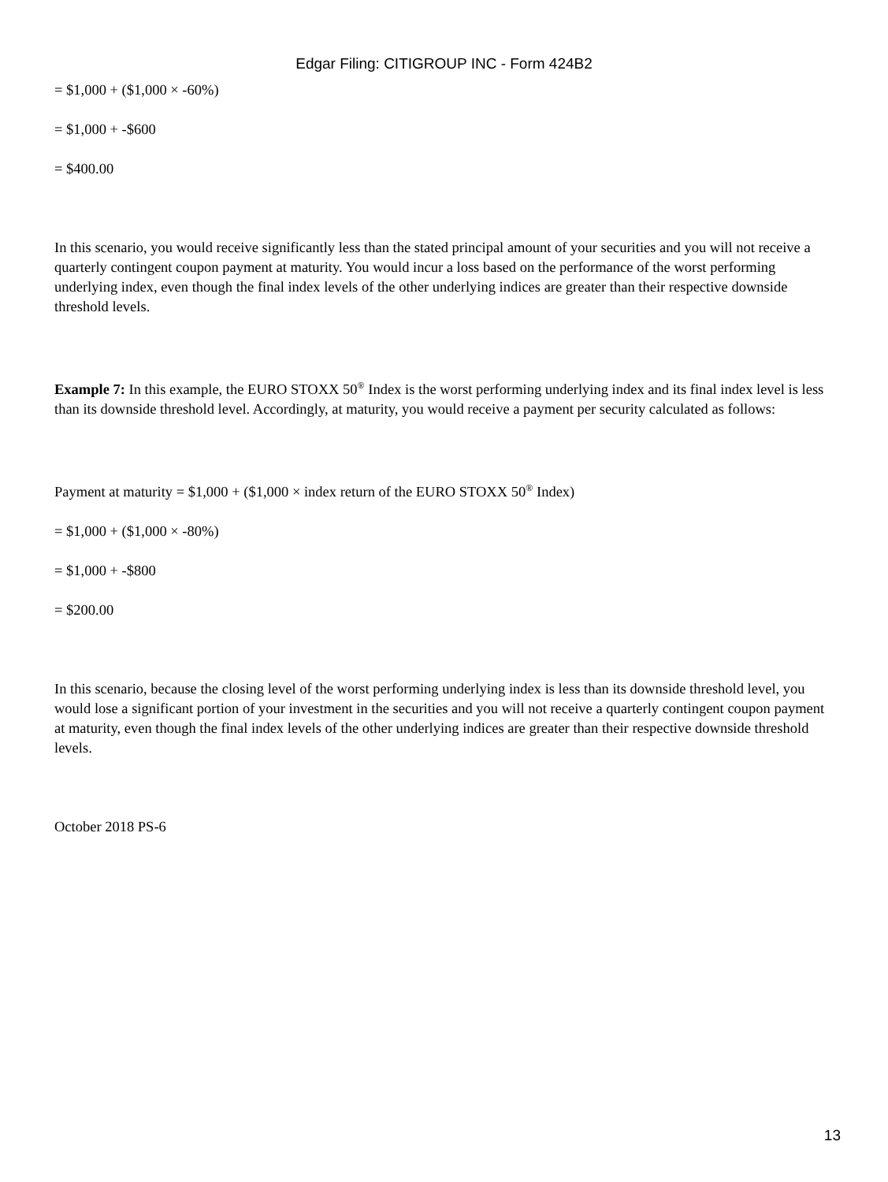Edgar Filing: CITIGROUP INC - Form 424B2
= $1,000 + ($1,000 × -60%)
= $1,000 + -$600
= $400.00
In this scenario, you would receive significantly less than the stated principal amount of your securities and you will not receive a quarterly contingent coupon payment at maturity. You would incur a loss based on the performance of the worst performing underlying index, even though the final index levels of the other underlying indices are greater than their respective downside threshold levels.
Example 7: In this example, the EURO STOXX 50<sup>®</sup> Index is the worst performing underlying index and its final index level is less than its downside threshold level. Accordingly, at maturity, you would receive a payment per security calculated as follows:
Payment at maturity = $1,000 + ($1,000 × index return of the EURO STOXX 50<sup>®</sup> Index)
= $1,000 + ($1,000 × -80%)
= $1,000 + -$800
= $200.00
In this scenario, because the closing level of the worst performing underlying index is less than its downside threshold level, you would lose a significant portion of your investment in the securities and you will not receive a quarterly contingent coupon payment at maturity, even though the final index levels of the other underlying indices are greater than their respective downside threshold levels.
October 2018 PS-6
13